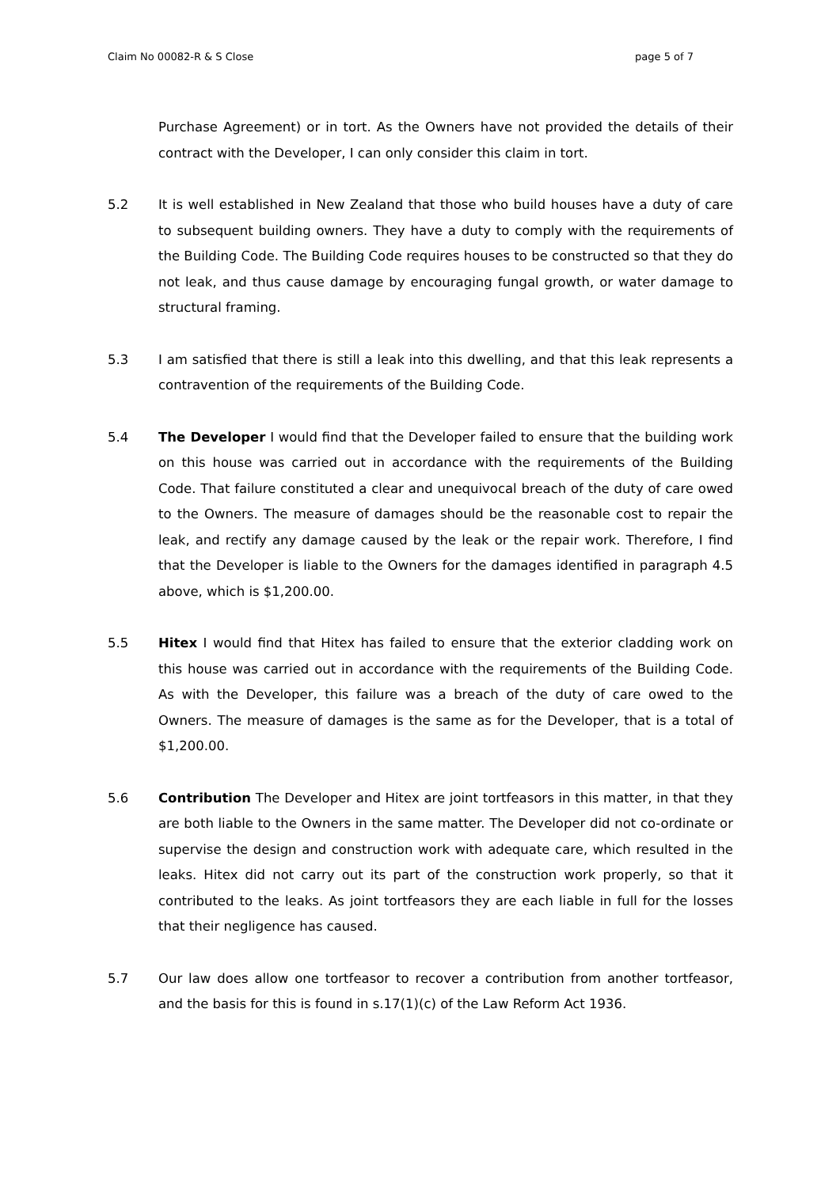Claim No 00082-R & S Close page 5 of 7
Purchase Agreement) or in tort. As the Owners have not provided the details of their contract with the Developer, I can only consider this claim in tort.
5.2 It is well established in New Zealand that those who build houses have a duty of care to subsequent building owners. They have a duty to comply with the requirements of the Building Code. The Building Code requires houses to be constructed so that they do not leak, and thus cause damage by encouraging fungal growth, or water damage to structural framing.
5.3 I am satisfied that there is still a leak into this dwelling, and that this leak represents a contravention of the requirements of the Building Code.
5.4 The Developer I would find that the Developer failed to ensure that the building work on this house was carried out in accordance with the requirements of the Building Code. That failure constituted a clear and unequivocal breach of the duty of care owed to the Owners. The measure of damages should be the reasonable cost to repair the leak, and rectify any damage caused by the leak or the repair work. Therefore, I find that the Developer is liable to the Owners for the damages identified in paragraph 4.5 above, which is $1,200.00.
5.5 Hitex I would find that Hitex has failed to ensure that the exterior cladding work on this house was carried out in accordance with the requirements of the Building Code. As with the Developer, this failure was a breach of the duty of care owed to the Owners. The measure of damages is the same as for the Developer, that is a total of $1,200.00.
5.6 Contribution The Developer and Hitex are joint tortfeasors in this matter, in that they are both liable to the Owners in the same matter. The Developer did not co-ordinate or supervise the design and construction work with adequate care, which resulted in the leaks. Hitex did not carry out its part of the construction work properly, so that it contributed to the leaks. As joint tortfeasors they are each liable in full for the losses that their negligence has caused.
5.7 Our law does allow one tortfeasor to recover a contribution from another tortfeasor, and the basis for this is found in s.17(1)(c) of the Law Reform Act 1936.